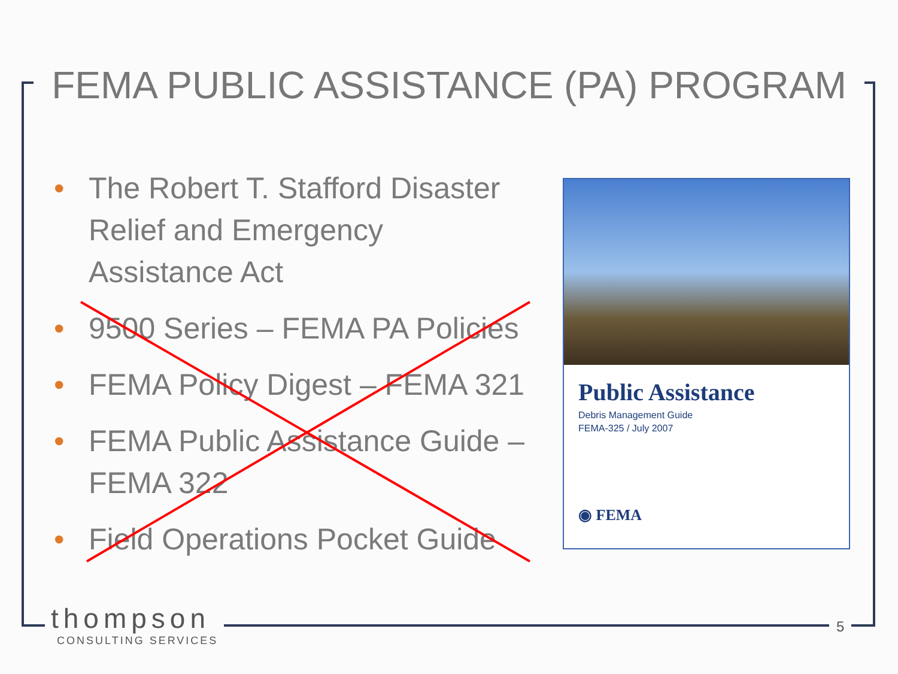FEMA PUBLIC ASSISTANCE (PA) PROGRAM
• The Robert T. Stafford Disaster Relief and Emergency Assistance Act
• 9500 Series – FEMA PA Policies
• FEMA Policy Digest – FEMA 321
• FEMA Public Assistance Guide – FEMA 322
• Field Operations Pocket Guide
Public Assistance
Debris Management Guide
FEMA-325 / July 2007
◉ FEMA
thompson
CONSULTING SERVICES
5